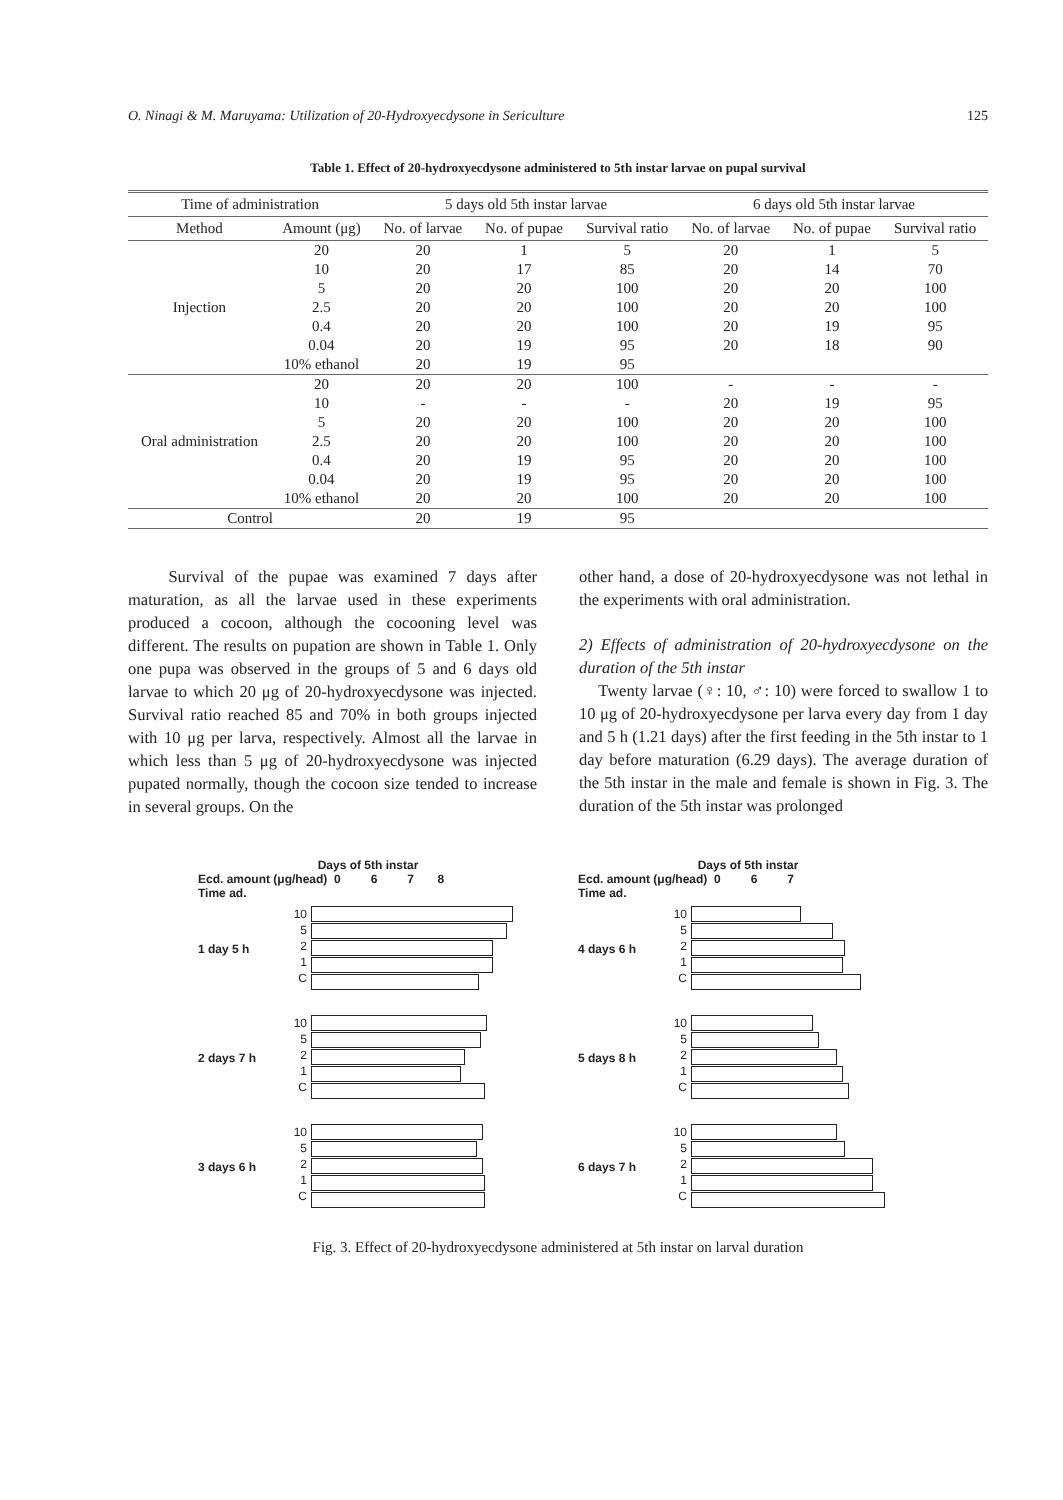O. Ninagi & M. Maruyama: Utilization of 20-Hydroxyecdysone in Sericulture 125
Table 1. Effect of 20-hydroxyecdysone administered to 5th instar larvae on pupal survival
| Time of administration | | 5 days old 5th instar larvae | | | 6 days old 5th instar larvae | | |
| --- | --- | --- | --- | --- | --- | --- | --- |
| Method | Amount (μg) | No. of larvae | No. of pupae | Survival ratio | No. of larvae | No. of pupae | Survival ratio |
| Injection | 20 | 20 | 1 | 5 | 20 | 1 | 5 |
| | 10 | 20 | 17 | 85 | 20 | 14 | 70 |
| | 5 | 20 | 20 | 100 | 20 | 20 | 100 |
| | 2.5 | 20 | 20 | 100 | 20 | 20 | 100 |
| | 0.4 | 20 | 20 | 100 | 20 | 19 | 95 |
| | 0.04 | 20 | 19 | 95 | 20 | 18 | 90 |
| | 10% ethanol | 20 | 19 | 95 | | | |
| Oral administration | 20 | 20 | 20 | 100 | - | - | - |
| | 10 | - | - | - | 20 | 19 | 95 |
| | 5 | 20 | 20 | 100 | 20 | 20 | 100 |
| | 2.5 | 20 | 20 | 100 | 20 | 20 | 100 |
| | 0.4 | 20 | 19 | 95 | 20 | 20 | 100 |
| | 0.04 | 20 | 19 | 95 | 20 | 20 | 100 |
| | 10% ethanol | 20 | 20 | 100 | 20 | 20 | 100 |
| Control | | 20 | 19 | 95 | | | |
Survival of the pupae was examined 7 days after maturation, as all the larvae used in these experiments produced a cocoon, although the cocooning level was different. The results on pupation are shown in Table 1. Only one pupa was observed in the groups of 5 and 6 days old larvae to which 20 μg of 20-hydroxyecdysone was injected. Survival ratio reached 85 and 70% in both groups injected with 10 μg per larva, respectively. Almost all the larvae in which less than 5 μg of 20-hydroxyecdysone was injected pupated normally, though the cocoon size tended to increase in several groups. On the
other hand, a dose of 20-hydroxyecdysone was not lethal in the experiments with oral administration.
2) Effects of administration of 20-hydroxyecdysone on the duration of the 5th instar
Twenty larvae (♀: 10, ♂: 10) were forced to swallow 1 to 10 μg of 20-hydroxyecdysone per larva every day from 1 day and 5 h (1.21 days) after the first feeding in the 5th instar to 1 day before maturation (6.29 days). The average duration of the 5th instar in the male and female is shown in Fig. 3. The duration of the 5th instar was prolonged
Days of 5th instar
Ecd. amount (μg/head) 0 6 7 8
Time ad.
1 day 5 h
10
5
2
1
C
2 days 7 h
10
5
2
1
C
3 days 6 h
10
5
2
1
C
Days of 5th instar
Ecd. amount (μg/head) 0 6 7
Time ad.
4 days 6 h
10
5
2
1
C
5 days 8 h
10
5
2
1
C
6 days 7 h
10
5
2
1
C
Fig. 3. Effect of 20-hydroxyecdysone administered at 5th instar on larval duration